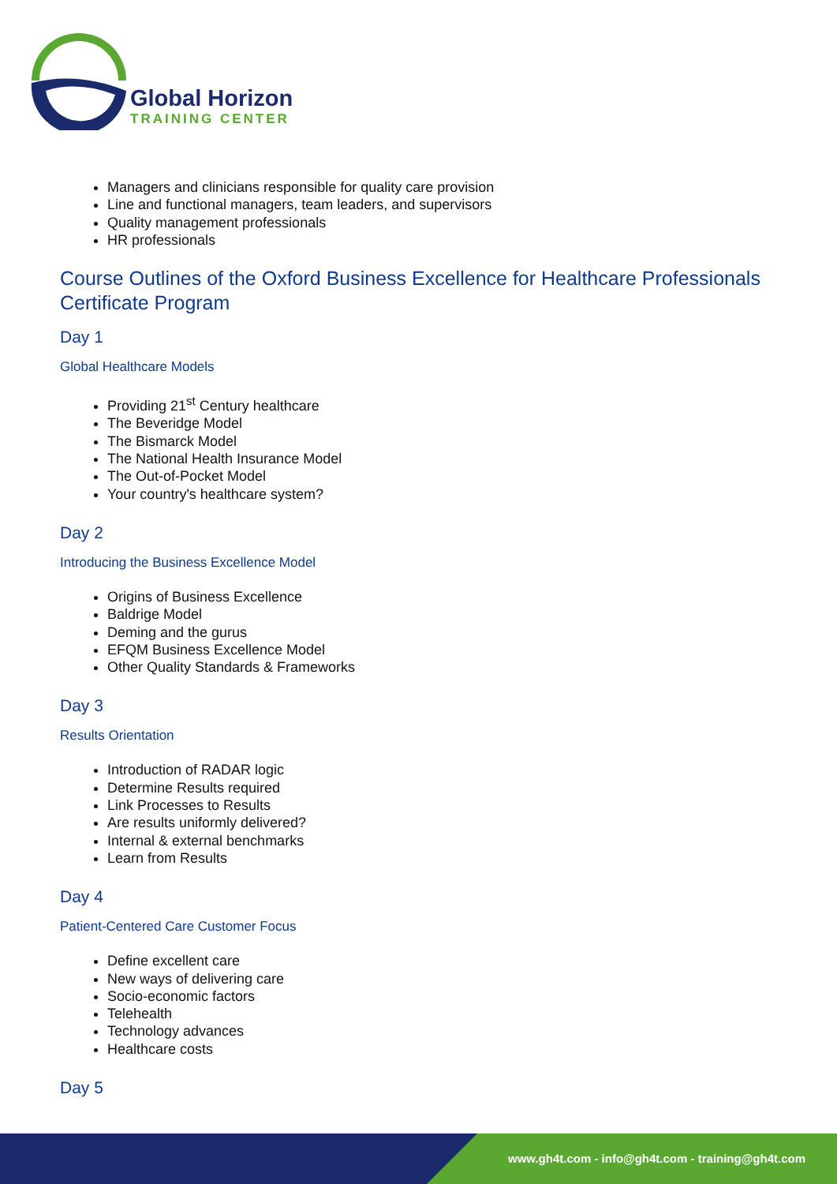Global Horizon
TRAINING CENTER
Managers and clinicians responsible for quality care provision
Line and functional managers, team leaders, and supervisors
Quality management professionals
HR professionals
Course Outlines of the Oxford Business Excellence for Healthcare Professionals Certificate Program
Day 1
Global Healthcare Models
Providing 21<sup>st</sup> Century healthcare
The Beveridge Model
The Bismarck Model
The National Health Insurance Model
The Out-of-Pocket Model
Your country's healthcare system?
Day 2
Introducing the Business Excellence Model
Origins of Business Excellence
Baldrige Model
Deming and the gurus
EFQM Business Excellence Model
Other Quality Standards & Frameworks
Day 3
Results Orientation
Introduction of RADAR logic
Determine Results required
Link Processes to Results
Are results uniformly delivered?
Internal & external benchmarks
Learn from Results
Day 4
Patient-Centered Care Customer Focus
Define excellent care
New ways of delivering care
Socio-economic factors
Telehealth
Technology advances
Healthcare costs
Day 5
www.gh4t.com - info@gh4t.com - training@gh4t.com